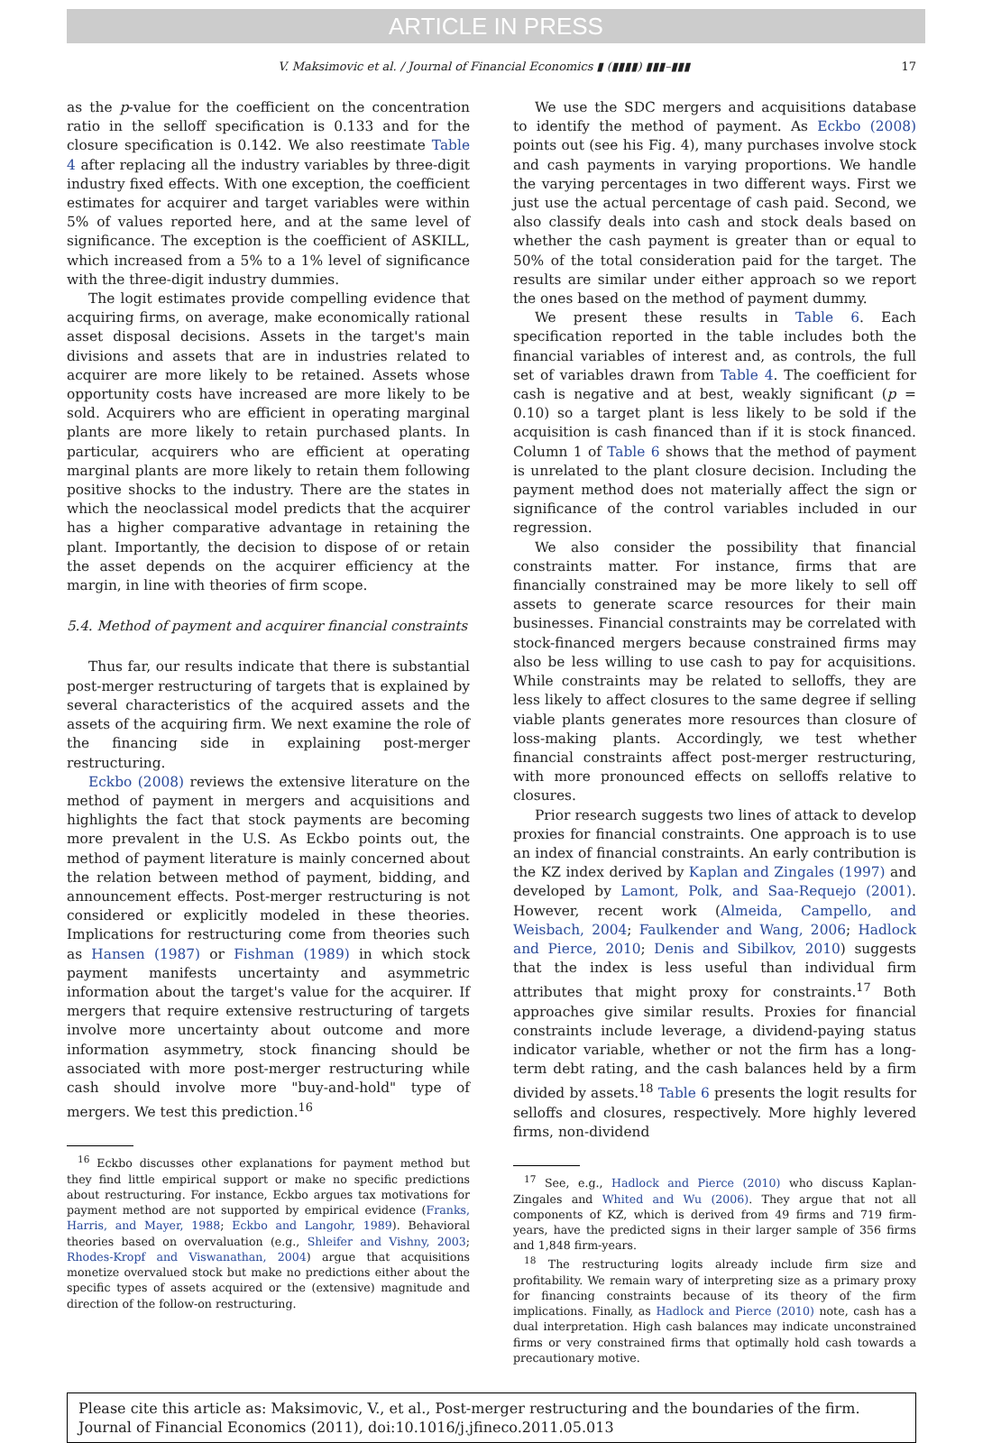ARTICLE IN PRESS
V. Maksimovic et al. / Journal of Financial Economics ▮ (▮▮▮▮) ▮▮▮–▮▮▮ 17
as the p-value for the coefficient on the concentration ratio in the selloff specification is 0.133 and for the closure specification is 0.142. We also reestimate Table 4 after replacing all the industry variables by three-digit industry fixed effects. With one exception, the coefficient estimates for acquirer and target variables were within 5% of values reported here, and at the same level of significance. The exception is the coefficient of ASKILL, which increased from a 5% to a 1% level of significance with the three-digit industry dummies.
The logit estimates provide compelling evidence that acquiring firms, on average, make economically rational asset disposal decisions. Assets in the target's main divisions and assets that are in industries related to acquirer are more likely to be retained. Assets whose opportunity costs have increased are more likely to be sold. Acquirers who are efficient in operating marginal plants are more likely to retain purchased plants. In particular, acquirers who are efficient at operating marginal plants are more likely to retain them following positive shocks to the industry. There are the states in which the neoclassical model predicts that the acquirer has a higher comparative advantage in retaining the plant. Importantly, the decision to dispose of or retain the asset depends on the acquirer efficiency at the margin, in line with theories of firm scope.
5.4. Method of payment and acquirer financial constraints
Thus far, our results indicate that there is substantial post-merger restructuring of targets that is explained by several characteristics of the acquired assets and the assets of the acquiring firm. We next examine the role of the financing side in explaining post-merger restructuring.
Eckbo (2008) reviews the extensive literature on the method of payment in mergers and acquisitions and highlights the fact that stock payments are becoming more prevalent in the U.S. As Eckbo points out, the method of payment literature is mainly concerned about the relation between method of payment, bidding, and announcement effects. Post-merger restructuring is not considered or explicitly modeled in these theories. Implications for restructuring come from theories such as Hansen (1987) or Fishman (1989) in which stock payment manifests uncertainty and asymmetric information about the target's value for the acquirer. If mergers that require extensive restructuring of targets involve more uncertainty about outcome and more information asymmetry, stock financing should be associated with more post-merger restructuring while cash should involve more "buy-and-hold" type of mergers. We test this prediction.<sup>16</sup>
<sup>16</sup> Eckbo discusses other explanations for payment method but they find little empirical support or make no specific predictions about restructuring. For instance, Eckbo argues tax motivations for payment method are not supported by empirical evidence (Franks, Harris, and Mayer, 1988; Eckbo and Langohr, 1989). Behavioral theories based on overvaluation (e.g., Shleifer and Vishny, 2003; Rhodes-Kropf and Viswanathan, 2004) argue that acquisitions monetize overvalued stock but make no predictions either about the specific types of assets acquired or the (extensive) magnitude and direction of the follow-on restructuring.
We use the SDC mergers and acquisitions database to identify the method of payment. As Eckbo (2008) points out (see his Fig. 4), many purchases involve stock and cash payments in varying proportions. We handle the varying percentages in two different ways. First we just use the actual percentage of cash paid. Second, we also classify deals into cash and stock deals based on whether the cash payment is greater than or equal to 50% of the total consideration paid for the target. The results are similar under either approach so we report the ones based on the method of payment dummy.
We present these results in Table 6. Each specification reported in the table includes both the financial variables of interest and, as controls, the full set of variables drawn from Table 4. The coefficient for cash is negative and at best, weakly significant (p = 0.10) so a target plant is less likely to be sold if the acquisition is cash financed than if it is stock financed. Column 1 of Table 6 shows that the method of payment is unrelated to the plant closure decision. Including the payment method does not materially affect the sign or significance of the control variables included in our regression.
We also consider the possibility that financial constraints matter. For instance, firms that are financially constrained may be more likely to sell off assets to generate scarce resources for their main businesses. Financial constraints may be correlated with stock-financed mergers because constrained firms may also be less willing to use cash to pay for acquisitions. While constraints may be related to selloffs, they are less likely to affect closures to the same degree if selling viable plants generates more resources than closure of loss-making plants. Accordingly, we test whether financial constraints affect post-merger restructuring, with more pronounced effects on selloffs relative to closures.
Prior research suggests two lines of attack to develop proxies for financial constraints. One approach is to use an index of financial constraints. An early contribution is the KZ index derived by Kaplan and Zingales (1997) and developed by Lamont, Polk, and Saa-Requejo (2001). However, recent work (Almeida, Campello, and Weisbach, 2004; Faulkender and Wang, 2006; Hadlock and Pierce, 2010; Denis and Sibilkov, 2010) suggests that the index is less useful than individual firm attributes that might proxy for constraints.<sup>17</sup> Both approaches give similar results. Proxies for financial constraints include leverage, a dividend-paying status indicator variable, whether or not the firm has a long-term debt rating, and the cash balances held by a firm divided by assets.<sup>18</sup> Table 6 presents the logit results for selloffs and closures, respectively. More highly levered firms, non-dividend
<sup>17</sup> See, e.g., Hadlock and Pierce (2010) who discuss Kaplan-Zingales and Whited and Wu (2006). They argue that not all components of KZ, which is derived from 49 firms and 719 firm-years, have the predicted signs in their larger sample of 356 firms and 1,848 firm-years.
<sup>18</sup> The restructuring logits already include firm size and profitability. We remain wary of interpreting size as a primary proxy for financing constraints because of its theory of the firm implications. Finally, as Hadlock and Pierce (2010) note, cash has a dual interpretation. High cash balances may indicate unconstrained firms or very constrained firms that optimally hold cash towards a precautionary motive.
Please cite this article as: Maksimovic, V., et al., Post-merger restructuring and the boundaries of the firm. Journal of Financial Economics (2011), doi:10.1016/j.jfineco.2011.05.013